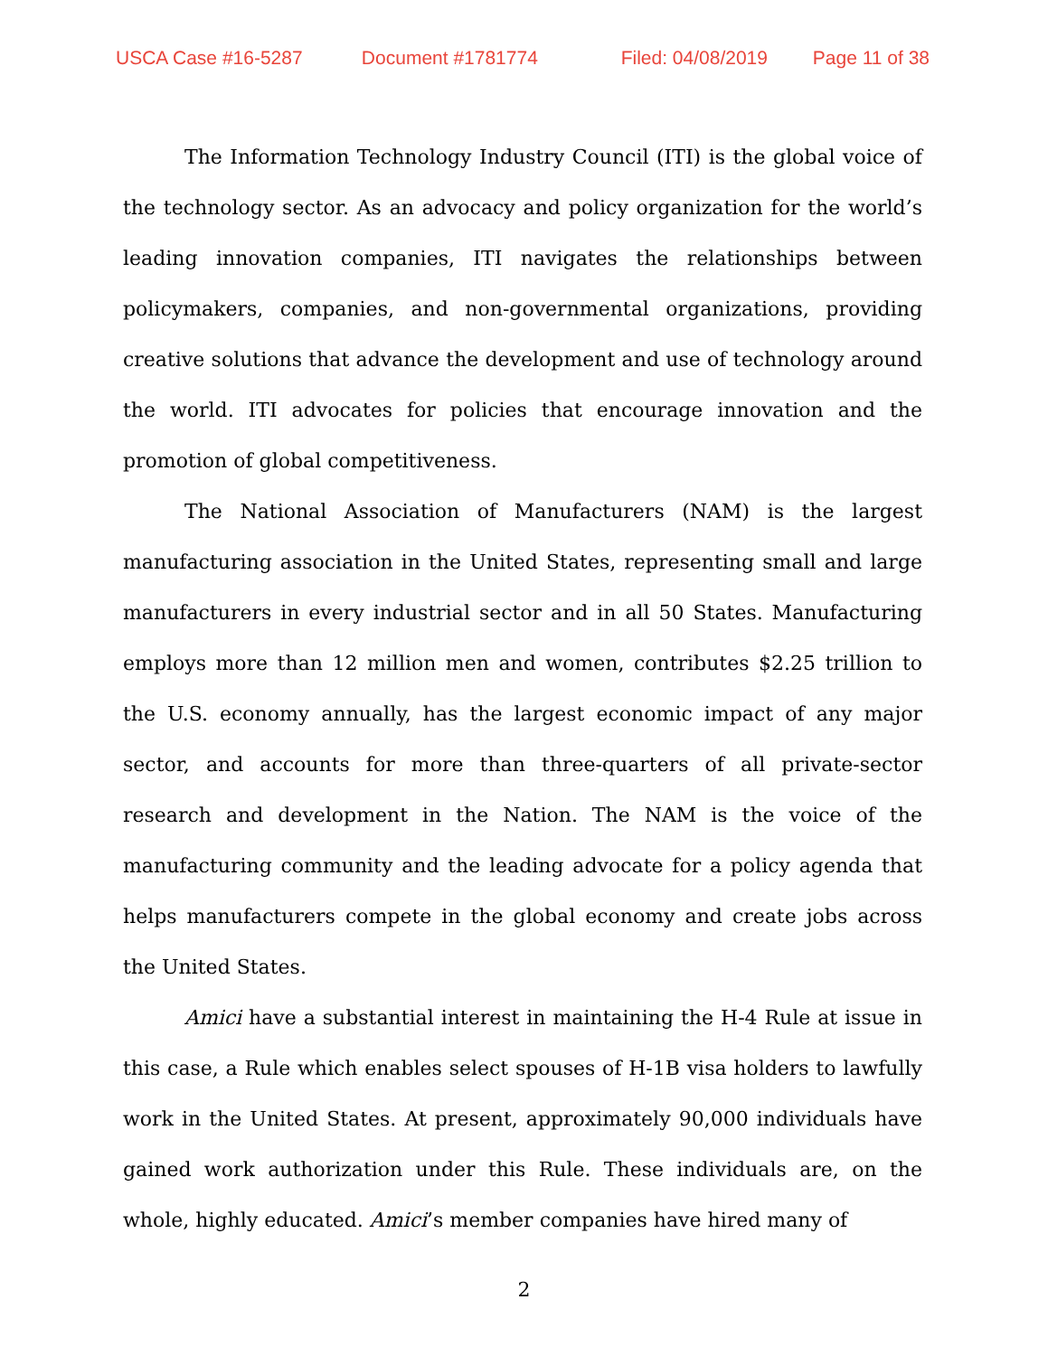USCA Case #16-5287 Document #1781774 Filed: 04/08/2019 Page 11 of 38
The Information Technology Industry Council (ITI) is the global voice of the technology sector. As an advocacy and policy organization for the world’s leading innovation companies, ITI navigates the relationships between policymakers, companies, and non-governmental organizations, providing creative solutions that advance the development and use of technology around the world. ITI advocates for policies that encourage innovation and the promotion of global competitiveness.
The National Association of Manufacturers (NAM) is the largest manufacturing association in the United States, representing small and large manufacturers in every industrial sector and in all 50 States. Manufacturing employs more than 12 million men and women, contributes $2.25 trillion to the U.S. economy annually, has the largest economic impact of any major sector, and accounts for more than three-quarters of all private-sector research and development in the Nation. The NAM is the voice of the manufacturing community and the leading advocate for a policy agenda that helps manufacturers compete in the global economy and create jobs across the United States.
Amici have a substantial interest in maintaining the H-4 Rule at issue in this case, a Rule which enables select spouses of H-1B visa holders to lawfully work in the United States. At present, approximately 90,000 individuals have gained work authorization under this Rule. These individuals are, on the whole, highly educated. Amici’s member companies have hired many of
2